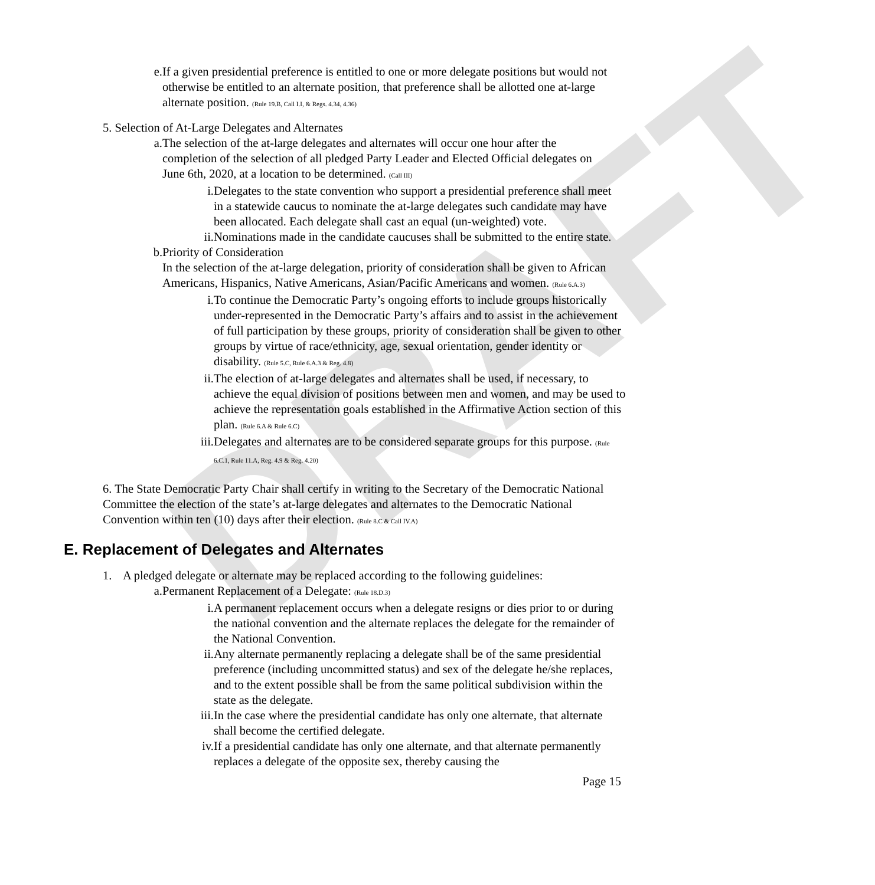DRAFT
e. If a given presidential preference is entitled to one or more delegate positions but would not otherwise be entitled to an alternate position, that preference shall be allotted one at-large alternate position. (Rule 19.B, Call I.I, & Regs. 4.34, 4.36)
5. Selection of At-Large Delegates and Alternates
a. The selection of the at-large delegates and alternates will occur one hour after the completion of the selection of all pledged Party Leader and Elected Official delegates on June 6th, 2020, at a location to be determined. (Call III)
i. Delegates to the state convention who support a presidential preference shall meet in a statewide caucus to nominate the at-large delegates such candidate may have been allocated. Each delegate shall cast an equal (un-weighted) vote.
ii. Nominations made in the candidate caucuses shall be submitted to the entire state.
b. Priority of Consideration
In the selection of the at-large delegation, priority of consideration shall be given to African Americans, Hispanics, Native Americans, Asian/Pacific Americans and women. (Rule 6.A.3)
i. To continue the Democratic Party’s ongoing efforts to include groups historically under-represented in the Democratic Party’s affairs and to assist in the achievement of full participation by these groups, priority of consideration shall be given to other groups by virtue of race/ethnicity, age, sexual orientation, gender identity or disability. (Rule 5.C, Rule 6.A.3 & Reg. 4.8)
ii. The election of at-large delegates and alternates shall be used, if necessary, to achieve the equal division of positions between men and women, and may be used to achieve the representation goals established in the Affirmative Action section of this plan. (Rule 6.A & Rule 6.C)
iii. Delegates and alternates are to be considered separate groups for this purpose. (Rule 6.C.1, Rule 11.A, Reg. 4.9 & Reg. 4.20)
6. The State Democratic Party Chair shall certify in writing to the Secretary of the Democratic National Committee the election of the state’s at-large delegates and alternates to the Democratic National Convention within ten (10) days after their election. (Rule 8.C & Call IV.A)
E. Replacement of Delegates and Alternates
1. A pledged delegate or alternate may be replaced according to the following guidelines:
a. Permanent Replacement of a Delegate: (Rule 18.D.3)
i. A permanent replacement occurs when a delegate resigns or dies prior to or during the national convention and the alternate replaces the delegate for the remainder of the National Convention.
ii. Any alternate permanently replacing a delegate shall be of the same presidential preference (including uncommitted status) and sex of the delegate he/she replaces, and to the extent possible shall be from the same political subdivision within the state as the delegate.
iii. In the case where the presidential candidate has only one alternate, that alternate shall become the certified delegate.
iv. If a presidential candidate has only one alternate, and that alternate permanently replaces a delegate of the opposite sex, thereby causing the
Page 15